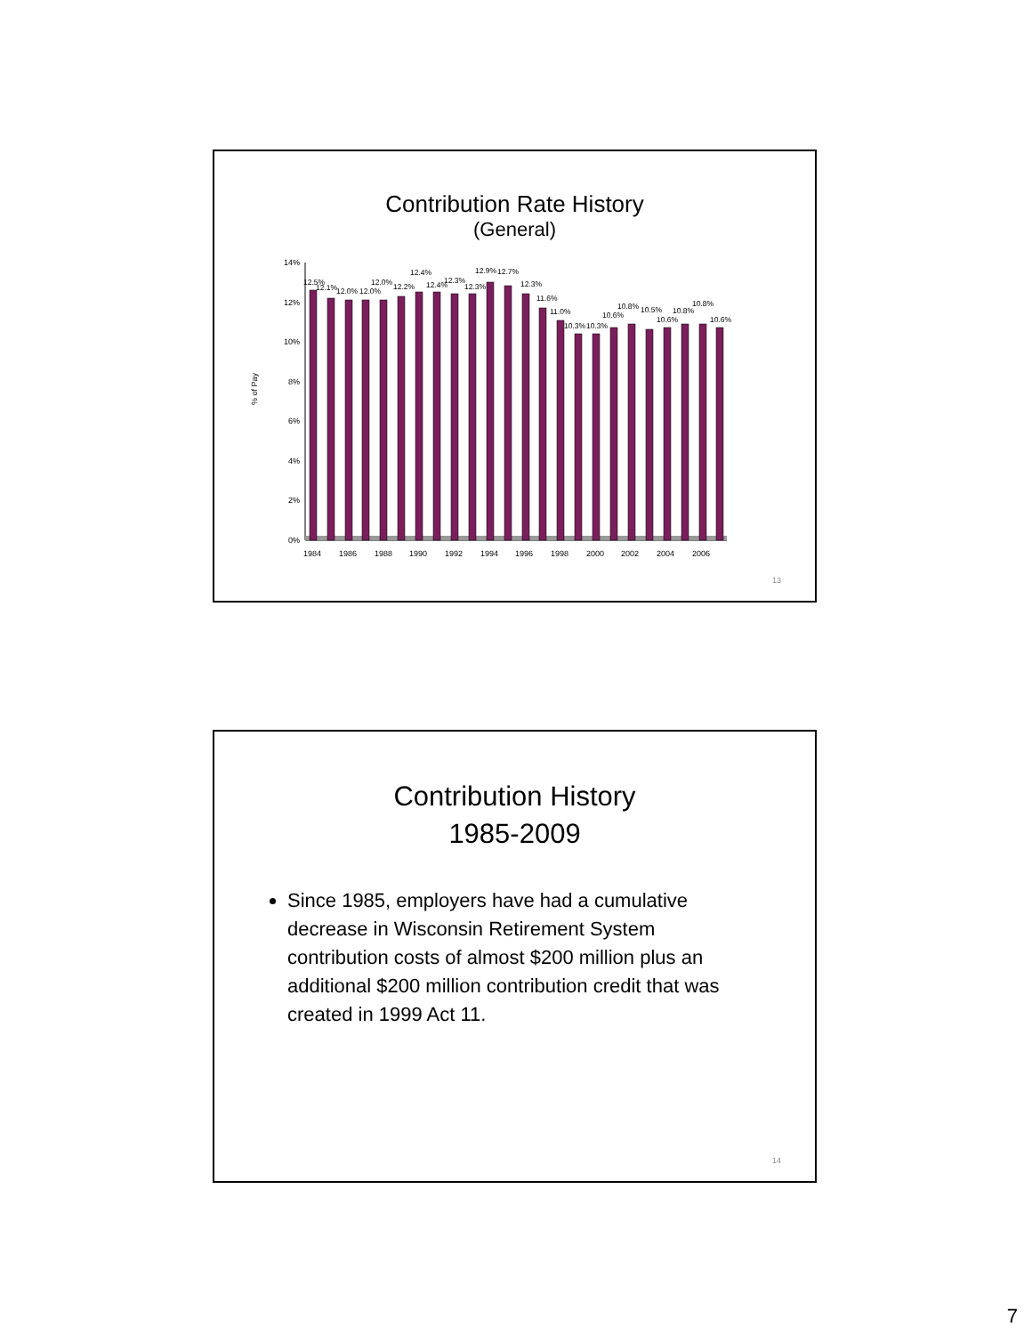Contribution Rate History
(General)
% of Pay
14%
12%
10%
8%
6%
4%
2%
0%
12.5%
12.1%
12.0%
12.0%
12.0%
12.2%
12.4%
12.4%
12.3%
12.3%
12.9%
12.7%
12.3%
11.6%
11.0%
10.3%
10.3%
10.6%
10.8%
10.5%
10.6%
10.8%
10.8%
10.6%
1984
1986
1988
1990
1992
1994
1996
1998
2000
2002
2004
2006
13
Contribution History
1985-2009
Since 1985, employers have had a cumulative decrease in Wisconsin Retirement System contribution costs of almost $200 million plus an additional $200 million contribution credit that was created in 1999 Act 11.
14
7